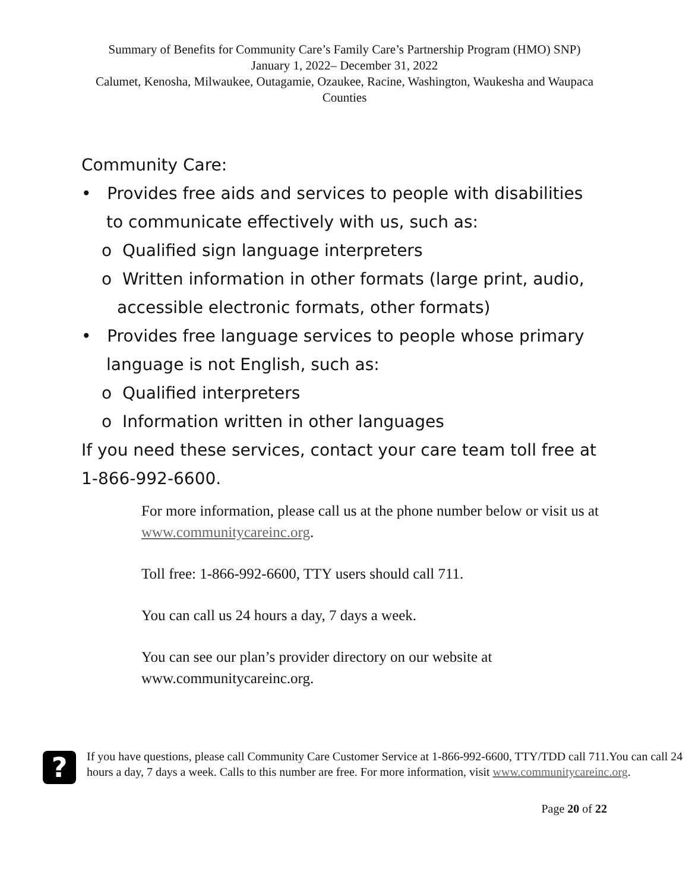Summary of Benefits for Community Care’s Family Care’s Partnership Program (HMO) SNP)
January 1, 2022– December 31, 2022
Calumet, Kenosha, Milwaukee, Outagamie, Ozaukee, Racine, Washington, Waukesha and Waupaca Counties
Community Care:
• Provides free aids and services to people with disabilities to communicate effectively with us, such as:
o Qualified sign language interpreters
o Written information in other formats (large print, audio, accessible electronic formats, other formats)
• Provides free language services to people whose primary language is not English, such as:
o Qualified interpreters
o Information written in other languages
If you need these services, contact your care team toll free at 1-866-992-6600.
For more information, please call us at the phone number below or visit us at www.communitycareinc.org.
Toll free: 1-866-992-6600, TTY users should call 711.
You can call us 24 hours a day, 7 days a week.
You can see our plan’s provider directory on our website at www.communitycareinc.org.
?
If you have questions, please call Community Care Customer Service at 1-866-992-6600, TTY/TDD call 711.You can call 24 hours a day, 7 days a week. Calls to this number are free. For more information, visit www.communitycareinc.org.
Page 20 of 22